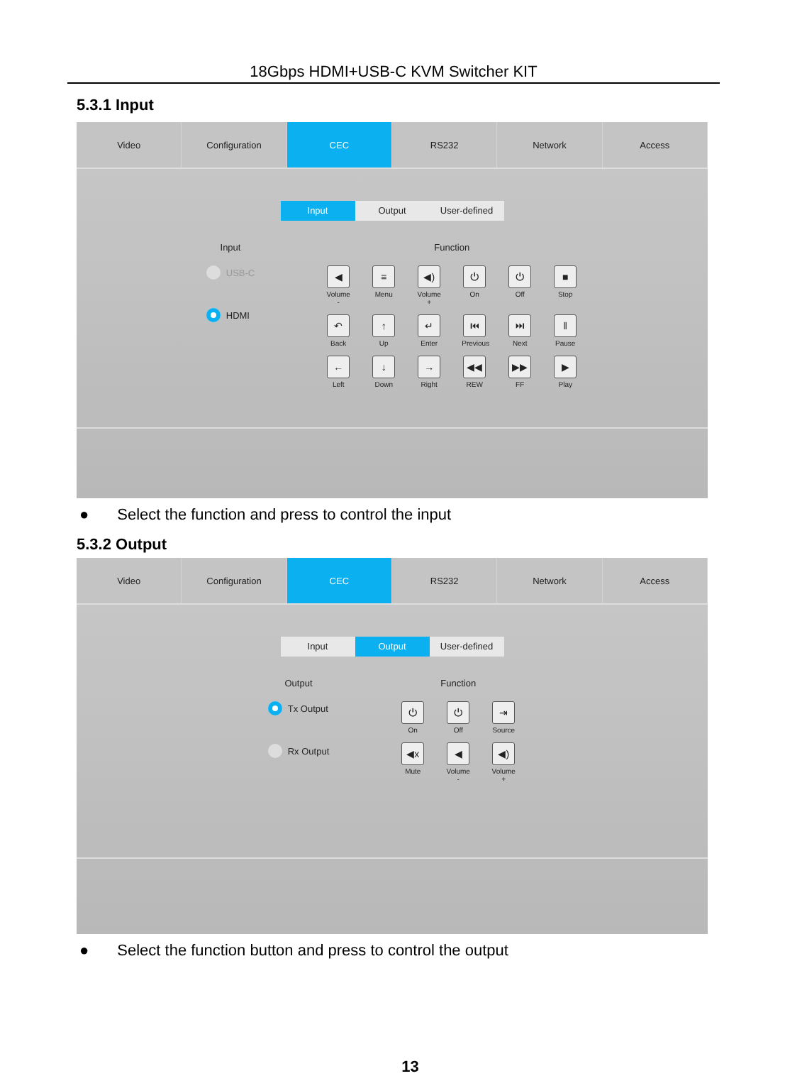18Gbps HDMI+USB-C KVM Switcher KIT
5.3.1 Input
Video Configuration CEC RS232 Network Access
Input Output User-defined
Input
USB-C
HDMI
Function
◀
Volume -
≡
Menu
◀)
Volume +
⏻
On
⏻
Off
■
Stop
↶
Back
↑
Up
↵
Enter
⏮
Previous
⏭
Next
‖
Pause
←
Left
↓
Down
→
Right
◀◀
REW
▶▶
FF
▶
Play
● Select the function and press to control the input
5.3.2 Output
Video Configuration CEC RS232 Network Access
Input Output User-defined
Output
Tx Output
Rx Output
Function
⏻
On
⏻
Off
⇥
Source
◀x
Mute
◀
Volume -
◀)
Volume +
● Select the function button and press to control the output
13